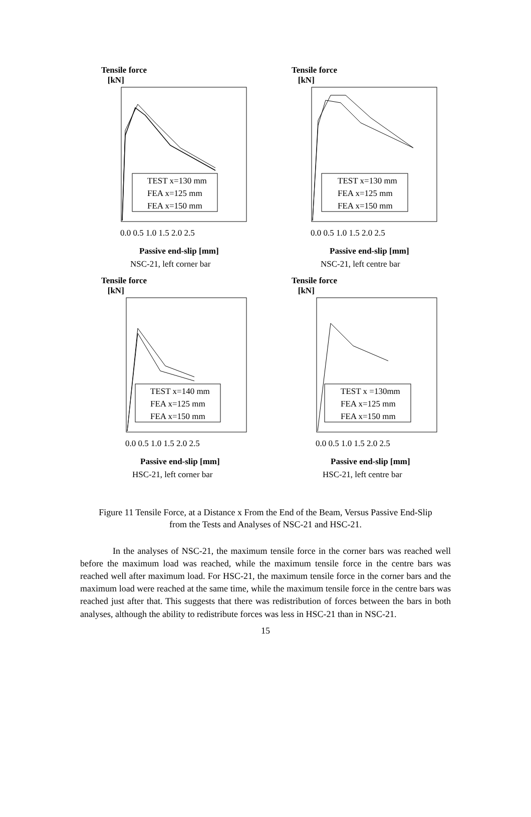Tensile force
[kN]
TEST x=130 mm
FEA x=125 mm
FEA x=150 mm
0.0 0.5 1.0 1.5 2.0 2.5
Passive end-slip [mm]
NSC-21, left corner bar
Tensile force
[kN]
TEST x=130 mm
FEA x=125 mm
FEA x=150 mm
0.0 0.5 1.0 1.5 2.0 2.5
Passive end-slip [mm]
NSC-21, left centre bar
Tensile force
[kN]
TEST x=140 mm
FEA x=125 mm
FEA x=150 mm
0.0 0.5 1.0 1.5 2.0 2.5
Passive end-slip [mm]
HSC-21, left corner bar
Tensile force
[kN]
TEST x =130mm
FEA x=125 mm
FEA x=150 mm
0.0 0.5 1.0 1.5 2.0 2.5
Passive end-slip [mm]
HSC-21, left centre bar
Figure 11 Tensile Force, at a Distance x From the End of the Beam, Versus Passive End-Slip from the Tests and Analyses of NSC-21 and HSC-21.
In the analyses of NSC-21, the maximum tensile force in the corner bars was reached well before the maximum load was reached, while the maximum tensile force in the centre bars was reached well after maximum load. For HSC-21, the maximum tensile force in the corner bars and the maximum load were reached at the same time, while the maximum tensile force in the centre bars was reached just after that. This suggests that there was redistribution of forces between the bars in both analyses, although the ability to redistribute forces was less in HSC-21 than in NSC-21.
15